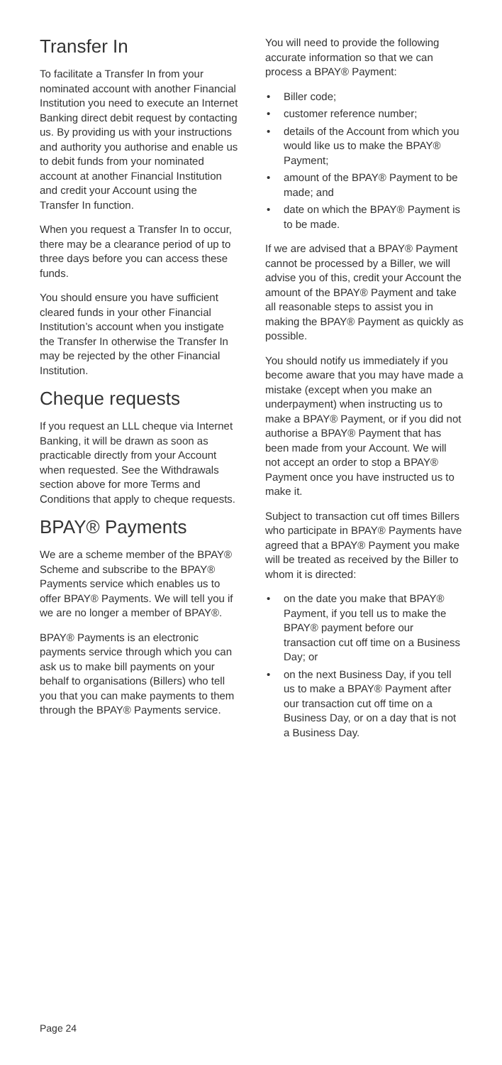Transfer In
To facilitate a Transfer In from your nominated account with another Financial Institution you need to execute an Internet Banking direct debit request by contacting us. By providing us with your instructions and authority you authorise and enable us to debit funds from your nominated account at another Financial Institution and credit your Account using the Transfer In function.
When you request a Transfer In to occur, there may be a clearance period of up to three days before you can access these funds.
You should ensure you have sufficient cleared funds in your other Financial Institution’s account when you instigate the Transfer In otherwise the Transfer In may be rejected by the other Financial Institution.
Cheque requests
If you request an LLL cheque via Internet Banking, it will be drawn as soon as practicable directly from your Account when requested. See the Withdrawals section above for more Terms and Conditions that apply to cheque requests.
BPAY® Payments
We are a scheme member of the BPAY® Scheme and subscribe to the BPAY® Payments service which enables us to offer BPAY® Payments. We will tell you if we are no longer a member of BPAY®.
BPAY® Payments is an electronic payments service through which you can ask us to make bill payments on your behalf to organisations (Billers) who tell you that you can make payments to them through the BPAY® Payments service.
You will need to provide the following accurate information so that we can process a BPAY® Payment:
• Biller code;
• customer reference number;
• details of the Account from which you would like us to make the BPAY® Payment;
• amount of the BPAY® Payment to be made; and
• date on which the BPAY® Payment is to be made.
If we are advised that a BPAY® Payment cannot be processed by a Biller, we will advise you of this, credit your Account the amount of the BPAY® Payment and take all reasonable steps to assist you in making the BPAY® Payment as quickly as possible.
You should notify us immediately if you become aware that you may have made a mistake (except when you make an underpayment) when instructing us to make a BPAY® Payment, or if you did not authorise a BPAY® Payment that has been made from your Account. We will not accept an order to stop a BPAY® Payment once you have instructed us to make it.
Subject to transaction cut off times Billers who participate in BPAY® Payments have agreed that a BPAY® Payment you make will be treated as received by the Biller to whom it is directed:
• on the date you make that BPAY® Payment, if you tell us to make the BPAY® payment before our transaction cut off time on a Business Day; or
• on the next Business Day, if you tell us to make a BPAY® Payment after our transaction cut off time on a Business Day, or on a day that is not a Business Day.
Page 24